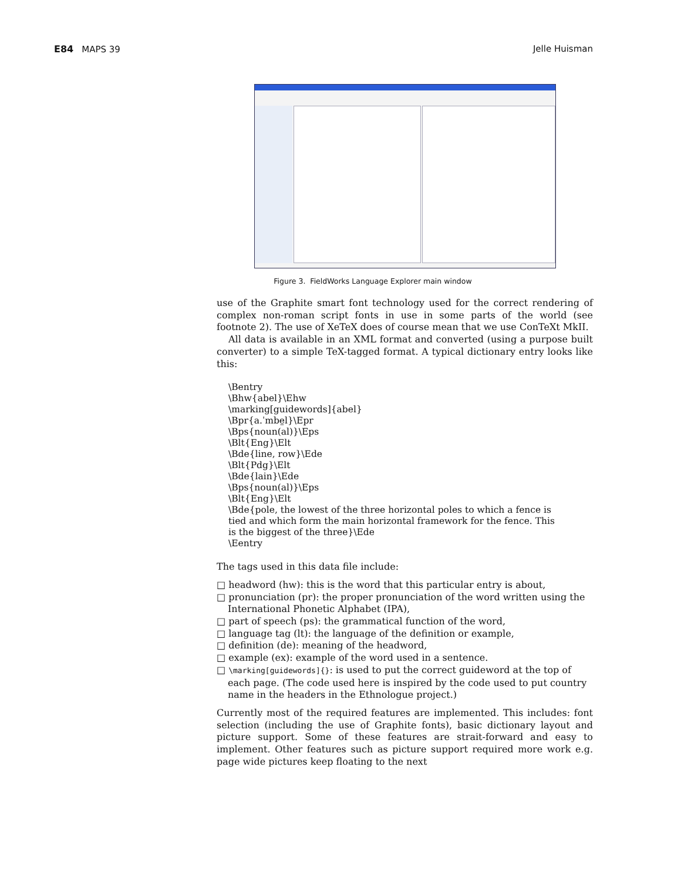E84 MAPS 39 Jelle Huisman
Figure 3. FieldWorks Language Explorer main window
use of the Graphite smart font technology used for the correct rendering of complex non-roman script fonts in use in some parts of the world (see footnote 2). The use of XeTeX does of course mean that we use ConTeXt MkII.
All data is available in an XML format and converted (using a purpose built converter) to a simple TeX-tagged format. A typical dictionary entry looks like this:
\Bentry
\Bhw{abel}\Ehw
\marking[guidewords]{abel}
\Bpr{a.ˈmbe̤l}\Epr
\Bps{noun(al)}\Eps
\Blt{Eng}\Elt
\Bde{line, row}\Ede
\Blt{Pdg}\Elt
\Bde{lain}\Ede
\Bps{noun(al)}\Eps
\Blt{Eng}\Elt
\Bde{pole, the lowest of the three horizontal poles to which a fence is
tied and which form the main horizontal framework for the fence. This
is the biggest of the three}\Ede
\Eentry
The tags used in this data file include:
□ headword (hw): this is the word that this particular entry is about,
□ pronunciation (pr): the proper pronunciation of the word written using the International Phonetic Alphabet (IPA),
□ part of speech (ps): the grammatical function of the word,
□ language tag (lt): the language of the definition or example,
□ definition (de): meaning of the headword,
□ example (ex): example of the word used in a sentence.
□ \marking[guidewords]{}: is used to put the correct guideword at the top of each page. (The code used here is inspired by the code used to put country name in the headers in the Ethnologue project.)
Currently most of the required features are implemented. This includes: font selection (including the use of Graphite fonts), basic dictionary layout and picture support. Some of these features are strait-forward and easy to implement. Other features such as picture support required more work e.g. page wide pictures keep floating to the next